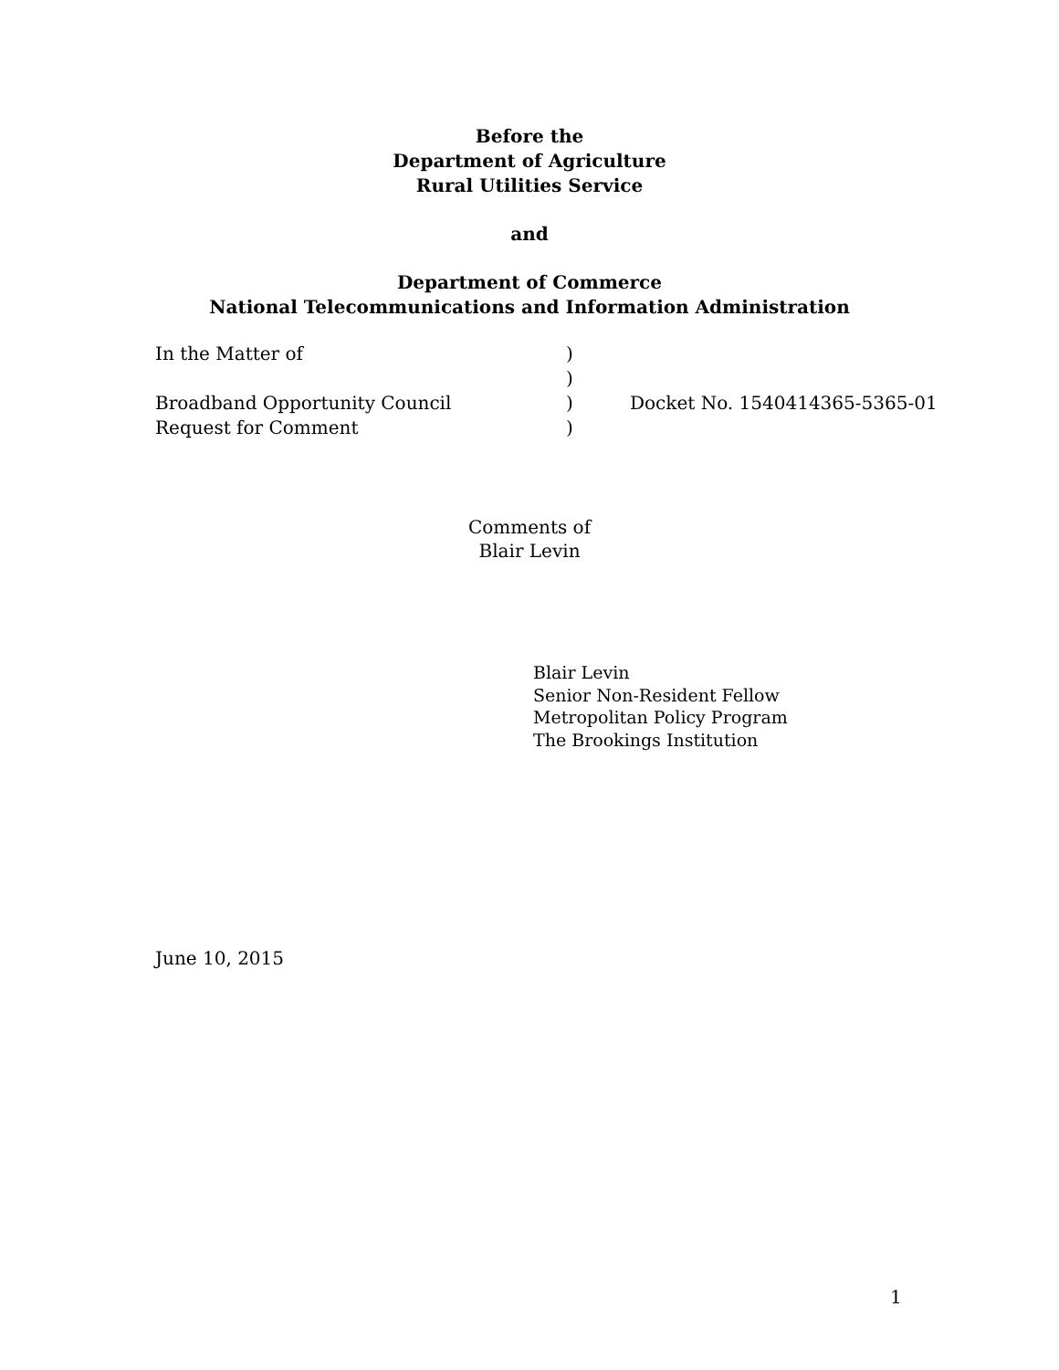Before the
Department of Agriculture
Rural Utilities Service
and
Department of Commerce
National Telecommunications and Information Administration
In the Matter of
Broadband Opportunity Council
Request for Comment
)
)
)
)
Docket No. 1540414365-5365-01
Comments of
Blair Levin
Blair Levin
Senior Non-Resident Fellow
Metropolitan Policy Program
The Brookings Institution
June 10, 2015
1